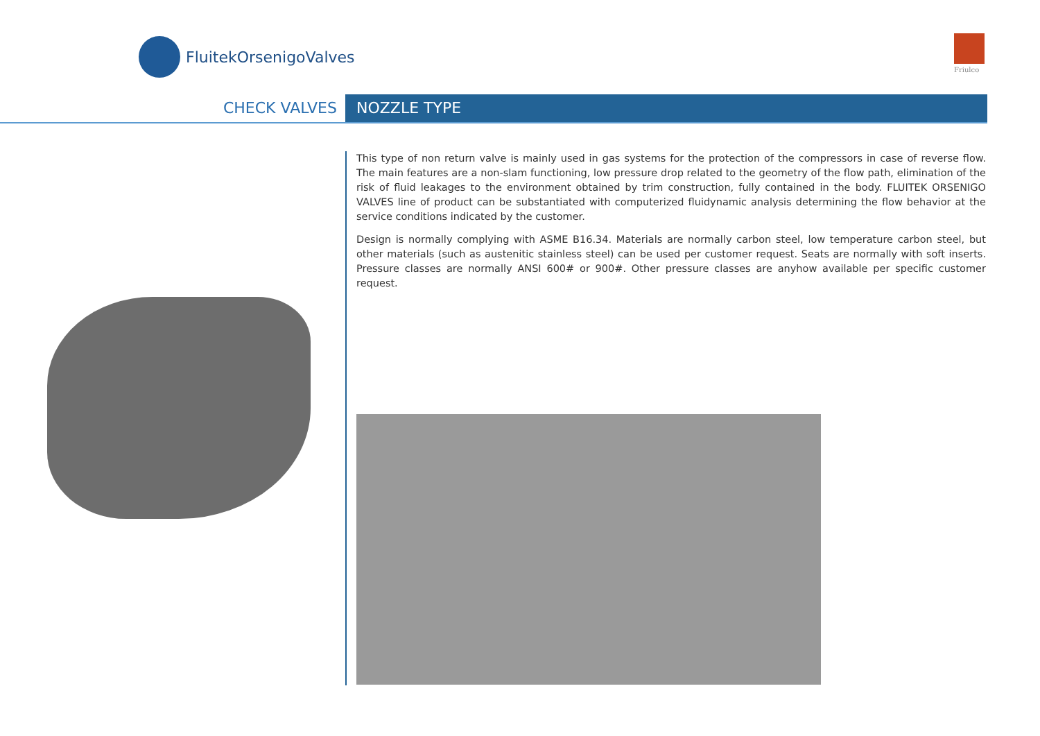FluitekOrsenigoValves
Friulco
CHECK VALVES NOZZLE TYPE
This type of non return valve is mainly used in gas systems for the protection of the compressors in case of reverse flow. The main features are a non-slam functioning, low pressure drop related to the geometry of the flow path, elimination of the risk of fluid leakages to the environment obtained by trim construction, fully contained in the body. FLUITEK ORSENIGO VALVES line of product can be substantiated with computerized fluidynamic analysis determining the flow behavior at the service conditions indicated by the customer.
Design is normally complying with ASME B16.34. Materials are normally carbon steel, low temperature carbon steel, but other materials (such as austenitic stainless steel) can be used per customer request. Seats are normally with soft inserts. Pressure classes are normally ANSI 600# or 900#. Other pressure classes are anyhow available per specific customer request.